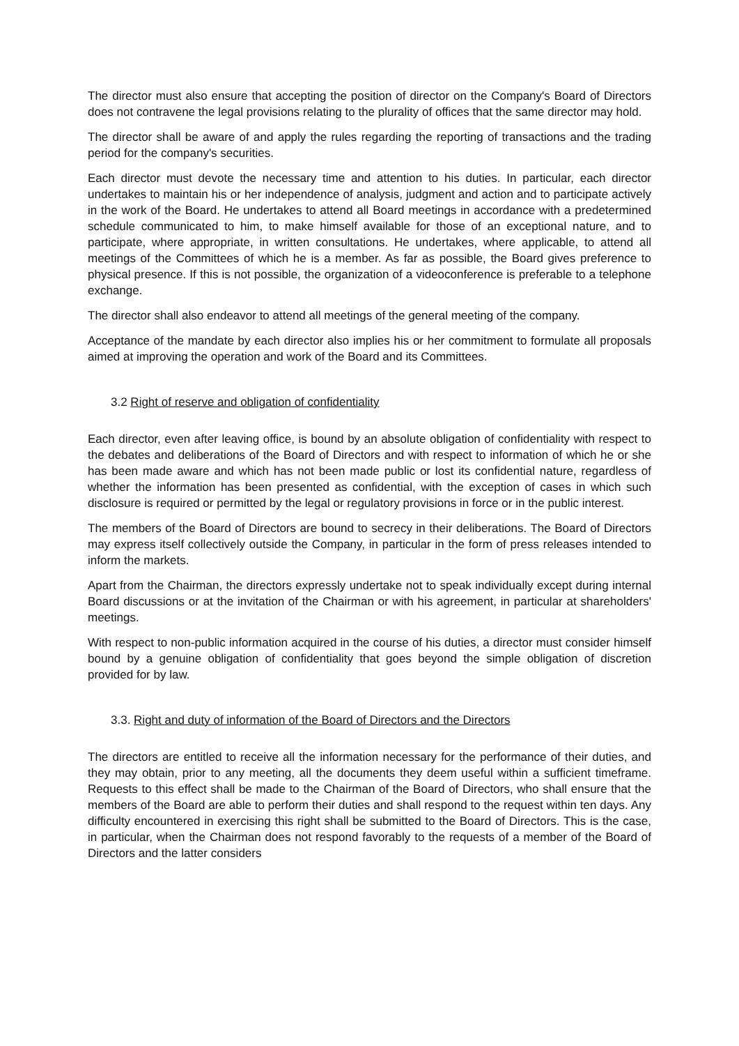The director must also ensure that accepting the position of director on the Company's Board of Directors does not contravene the legal provisions relating to the plurality of offices that the same director may hold.
The director shall be aware of and apply the rules regarding the reporting of transactions and the trading period for the company's securities.
Each director must devote the necessary time and attention to his duties. In particular, each director undertakes to maintain his or her independence of analysis, judgment and action and to participate actively in the work of the Board. He undertakes to attend all Board meetings in accordance with a predetermined schedule communicated to him, to make himself available for those of an exceptional nature, and to participate, where appropriate, in written consultations. He undertakes, where applicable, to attend all meetings of the Committees of which he is a member. As far as possible, the Board gives preference to physical presence. If this is not possible, the organization of a videoconference is preferable to a telephone exchange.
The director shall also endeavor to attend all meetings of the general meeting of the company.
Acceptance of the mandate by each director also implies his or her commitment to formulate all proposals aimed at improving the operation and work of the Board and its Committees.
3.2 Right of reserve and obligation of confidentiality
Each director, even after leaving office, is bound by an absolute obligation of confidentiality with respect to the debates and deliberations of the Board of Directors and with respect to information of which he or she has been made aware and which has not been made public or lost its confidential nature, regardless of whether the information has been presented as confidential, with the exception of cases in which such disclosure is required or permitted by the legal or regulatory provisions in force or in the public interest.
The members of the Board of Directors are bound to secrecy in their deliberations. The Board of Directors may express itself collectively outside the Company, in particular in the form of press releases intended to inform the markets.
Apart from the Chairman, the directors expressly undertake not to speak individually except during internal Board discussions or at the invitation of the Chairman or with his agreement, in particular at shareholders' meetings.
With respect to non-public information acquired in the course of his duties, a director must consider himself bound by a genuine obligation of confidentiality that goes beyond the simple obligation of discretion provided for by law.
3.3. Right and duty of information of the Board of Directors and the Directors
The directors are entitled to receive all the information necessary for the performance of their duties, and they may obtain, prior to any meeting, all the documents they deem useful within a sufficient timeframe. Requests to this effect shall be made to the Chairman of the Board of Directors, who shall ensure that the members of the Board are able to perform their duties and shall respond to the request within ten days. Any difficulty encountered in exercising this right shall be submitted to the Board of Directors. This is the case, in particular, when the Chairman does not respond favorably to the requests of a member of the Board of Directors and the latter considers